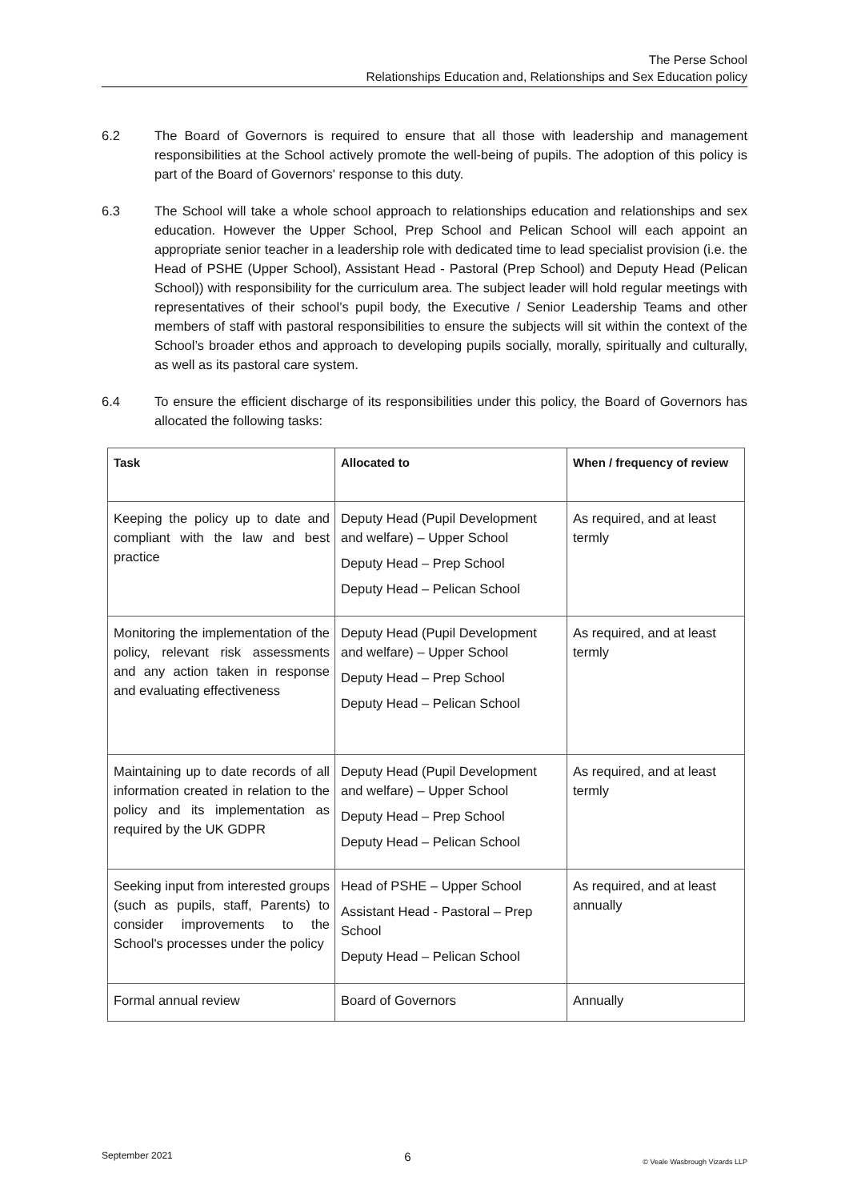The Perse School
Relationships Education and, Relationships and Sex Education policy
6.2 The Board of Governors is required to ensure that all those with leadership and management responsibilities at the School actively promote the well-being of pupils. The adoption of this policy is part of the Board of Governors' response to this duty.
6.3 The School will take a whole school approach to relationships education and relationships and sex education. However the Upper School, Prep School and Pelican School will each appoint an appropriate senior teacher in a leadership role with dedicated time to lead specialist provision (i.e. the Head of PSHE (Upper School), Assistant Head - Pastoral (Prep School) and Deputy Head (Pelican School)) with responsibility for the curriculum area. The subject leader will hold regular meetings with representatives of their school’s pupil body, the Executive / Senior Leadership Teams and other members of staff with pastoral responsibilities to ensure the subjects will sit within the context of the School’s broader ethos and approach to developing pupils socially, morally, spiritually and culturally, as well as its pastoral care system.
6.4 To ensure the efficient discharge of its responsibilities under this policy, the Board of Governors has allocated the following tasks:
| Task | Allocated to | When / frequency of review |
| --- | --- | --- |
| Keeping the policy up to date and compliant with the law and best practice | Deputy Head (Pupil Development and welfare) – Upper School Deputy Head – Prep School Deputy Head – Pelican School | As required, and at least termly |
| Monitoring the implementation of the policy, relevant risk assessments and any action taken in response and evaluating effectiveness | Deputy Head (Pupil Development and welfare) – Upper School Deputy Head – Prep School Deputy Head – Pelican School | As required, and at least termly |
| Maintaining up to date records of all information created in relation to the policy and its implementation as required by the UK GDPR | Deputy Head (Pupil Development and welfare) – Upper School Deputy Head – Prep School Deputy Head – Pelican School | As required, and at least termly |
| Seeking input from interested groups (such as pupils, staff, Parents) to consider improvements to the School's processes under the policy | Head of PSHE – Upper School Assistant Head - Pastoral – Prep School Deputy Head – Pelican School | As required, and at least annually |
| Formal annual review | Board of Governors | Annually |
September 2021 6 © Veale Wasbrough Vizards LLP